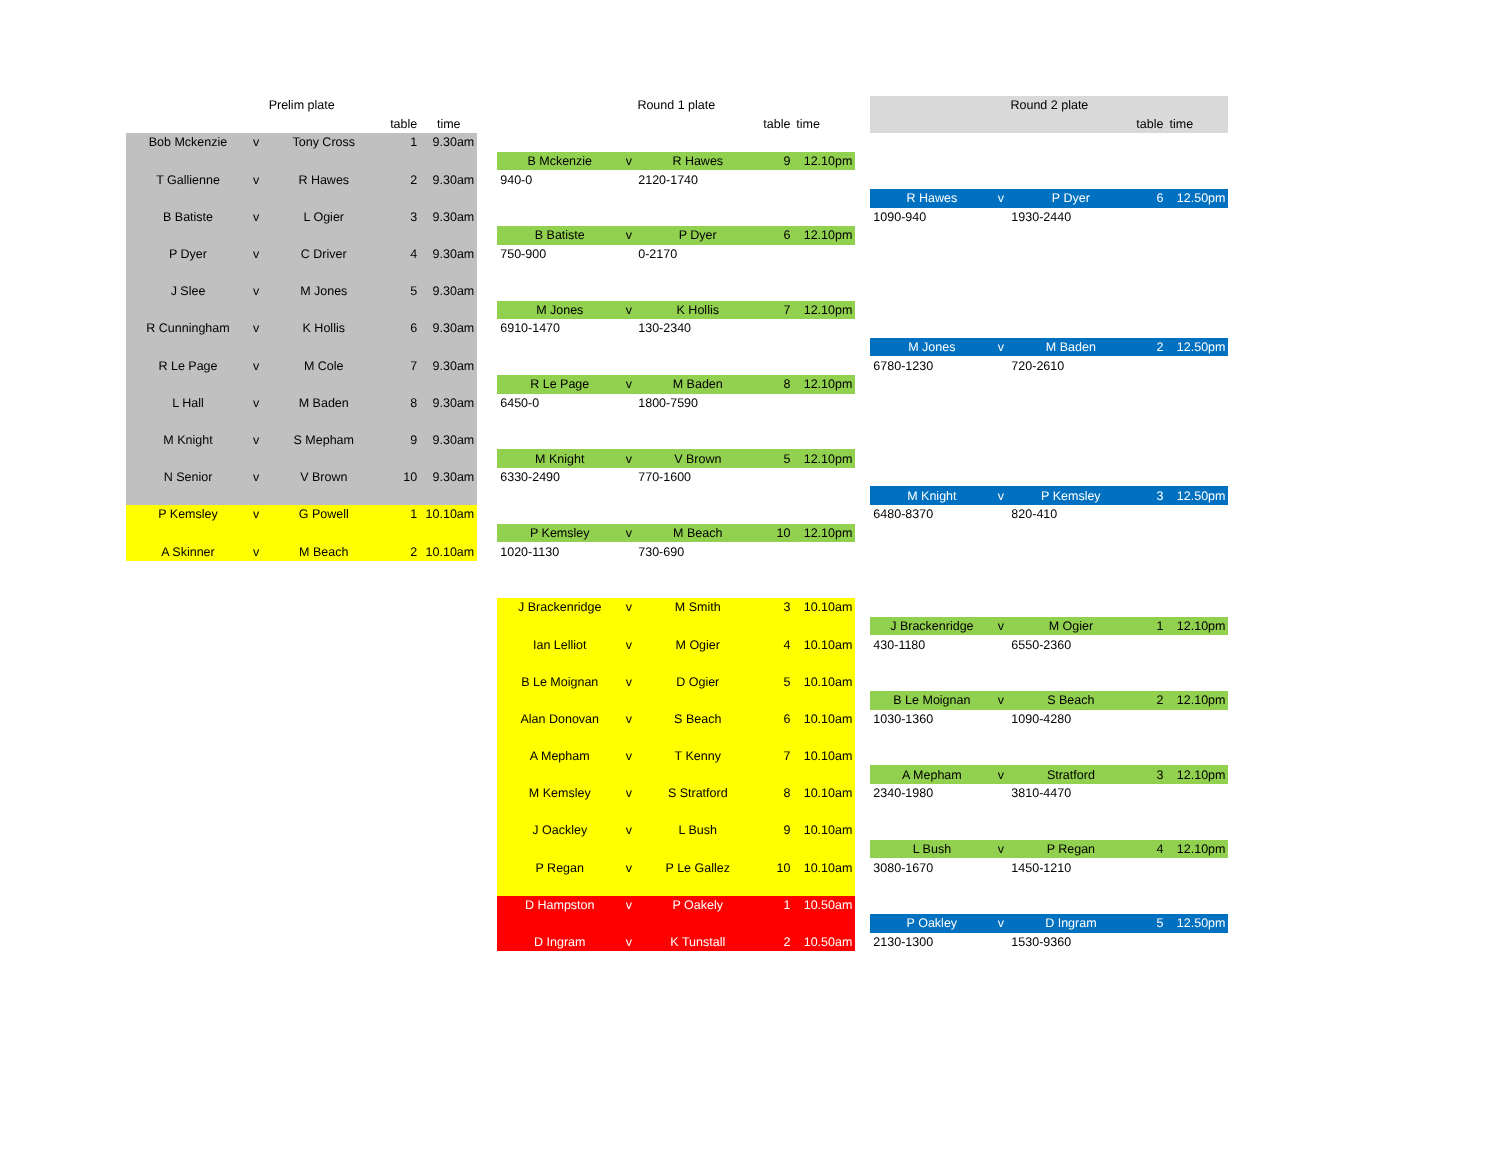| Prelim plate | | | | | | Round 1 plate | | | | | | Round 2 plate | | | | |
| | | | table | time | | | | | table | time | | | | | table | time |
| Bob Mckenzie | v | Tony Cross | 1 | 9.30am | | | | | | | | | | | | |
| | | | | | | B Mckenzie | v | R Hawes | 9 | 12.10pm | | | | | | |
| T Gallienne | v | R Hawes | 2 | 9.30am | | 940-0 | | 2120-1740 | | | | | | | | |
| | | | | | | | | | | | | R Hawes | v | P Dyer | 6 | 12.50pm |
| B Batiste | v | L Ogier | 3 | 9.30am | | | | | | | | 1090-940 | | 1930-2440 | | |
| | | | | | | B Batiste | v | P Dyer | 6 | 12.10pm | | | | | | |
| P Dyer | v | C Driver | 4 | 9.30am | | 750-900 | | 0-2170 | | | | | | | | |
| J Slee | v | M Jones | 5 | 9.30am | | | | | | | | | | | | |
| | | | | | | M Jones | v | K Hollis | 7 | 12.10pm | | | | | | |
| R Cunningham | v | K Hollis | 6 | 9.30am | | 6910-1470 | | 130-2340 | | | | | | | | |
| | | | | | | | | | | | | M Jones | v | M Baden | 2 | 12.50pm |
| R Le Page | v | M Cole | 7 | 9.30am | | | | | | | | 6780-1230 | | 720-2610 | | |
| | | | | | | R Le Page | v | M Baden | 8 | 12.10pm | | | | | | |
| L Hall | v | M Baden | 8 | 9.30am | | 6450-0 | | 1800-7590 | | | | | | | | |
| M Knight | v | S Mepham | 9 | 9.30am | | | | | | | | | | | | |
| | | | | | | M Knight | v | V Brown | 5 | 12.10pm | | | | | | |
| N Senior | v | V Brown | 10 | 9.30am | | 6330-2490 | | 770-1600 | | | | | | | | |
| | | | | | | | | | | | | M Knight | v | P Kemsley | 3 | 12.50pm |
| P Kemsley | v | G Powell | 1 | 10.10am | | | | | | | | 6480-8370 | | 820-410 | | |
| | | | | | | P Kemsley | v | M Beach | 10 | 12.10pm | | | | | | |
| A Skinner | v | M Beach | 2 | 10.10am | | 1020-1130 | | 730-690 | | | | | | | | |
| | | | | | | J Brackenridge | v | M Smith | 3 | 10.10am | | | | | | |
| | | | | | | | | | | | | J Brackenridge | v | M Ogier | 1 | 12.10pm |
| | | | | | | Ian Lelliot | v | M Ogier | 4 | 10.10am | | 430-1180 | | 6550-2360 | | |
| | | | | | | B Le Moignan | v | D Ogier | 5 | 10.10am | | | | | | |
| | | | | | | | | | | | | B Le Moignan | v | S Beach | 2 | 12.10pm |
| | | | | | | Alan Donovan | v | S Beach | 6 | 10.10am | | 1030-1360 | | 1090-4280 | | |
| | | | | | | A Mepham | v | T Kenny | 7 | 10.10am | | | | | | |
| | | | | | | | | | | | | A Mepham | v | Stratford | 3 | 12.10pm |
| | | | | | | M Kemsley | v | S Stratford | 8 | 10.10am | | 2340-1980 | | 3810-4470 | | |
| | | | | | | J Oackley | v | L Bush | 9 | 10.10am | | | | | | |
| | | | | | | | | | | | | L Bush | v | P Regan | 4 | 12.10pm |
| | | | | | | P Regan | v | P Le Gallez | 10 | 10.10am | | 3080-1670 | | 1450-1210 | | |
| | | | | | | D Hampston | v | P Oakely | 1 | 10.50am | | | | | | |
| | | | | | | | | | | | | P Oakley | v | D Ingram | 5 | 12.50pm |
| | | | | | | D Ingram | v | K Tunstall | 2 | 10.50am | | 2130-1300 | | 1530-9360 | | |